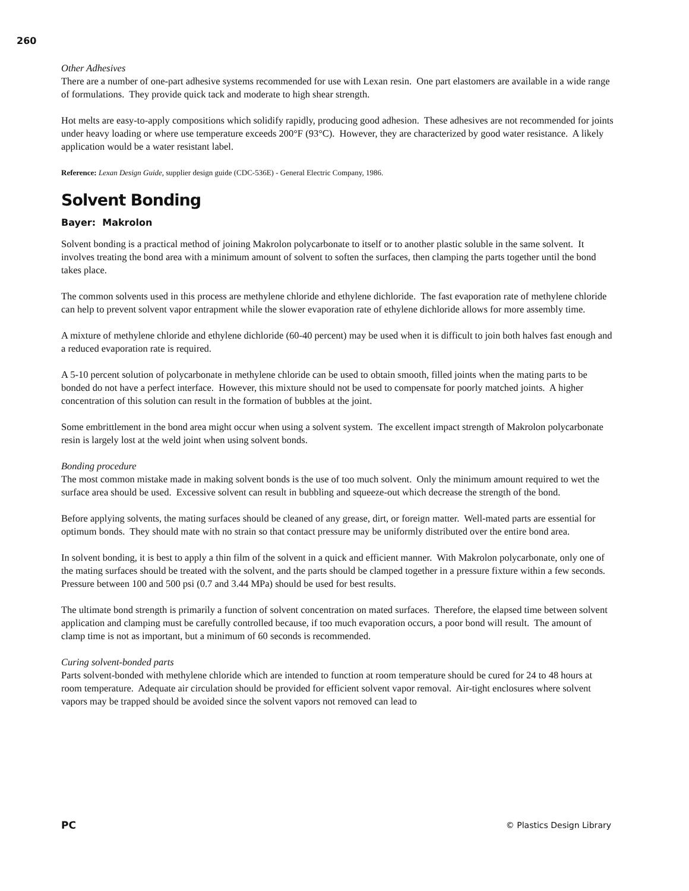260
Other Adhesives
There are a number of one-part adhesive systems recommended for use with Lexan resin. One part elastomers are available in a wide range of formulations. They provide quick tack and moderate to high shear strength.
Hot melts are easy-to-apply compositions which solidify rapidly, producing good adhesion. These adhesives are not recommended for joints under heavy loading or where use temperature exceeds 200°F (93°C). However, they are characterized by good water resistance. A likely application would be a water resistant label.
Reference: Lexan Design Guide, supplier design guide (CDC-536E) - General Electric Company, 1986.
Solvent Bonding
Bayer: Makrolon
Solvent bonding is a practical method of joining Makrolon polycarbonate to itself or to another plastic soluble in the same solvent. It involves treating the bond area with a minimum amount of solvent to soften the surfaces, then clamping the parts together until the bond takes place.
The common solvents used in this process are methylene chloride and ethylene dichloride. The fast evaporation rate of methylene chloride can help to prevent solvent vapor entrapment while the slower evaporation rate of ethylene dichloride allows for more assembly time.
A mixture of methylene chloride and ethylene dichloride (60-40 percent) may be used when it is difficult to join both halves fast enough and a reduced evaporation rate is required.
A 5-10 percent solution of polycarbonate in methylene chloride can be used to obtain smooth, filled joints when the mating parts to be bonded do not have a perfect interface. However, this mixture should not be used to compensate for poorly matched joints. A higher concentration of this solution can result in the formation of bubbles at the joint.
Some embrittlement in the bond area might occur when using a solvent system. The excellent impact strength of Makrolon polycarbonate resin is largely lost at the weld joint when using solvent bonds.
Bonding procedure
The most common mistake made in making solvent bonds is the use of too much solvent. Only the minimum amount required to wet the surface area should be used. Excessive solvent can result in bubbling and squeeze-out which decrease the strength of the bond.
Before applying solvents, the mating surfaces should be cleaned of any grease, dirt, or foreign matter. Well-mated parts are essential for optimum bonds. They should mate with no strain so that contact pressure may be uniformly distributed over the entire bond area.
In solvent bonding, it is best to apply a thin film of the solvent in a quick and efficient manner. With Makrolon polycarbonate, only one of the mating surfaces should be treated with the solvent, and the parts should be clamped together in a pressure fixture within a few seconds. Pressure between 100 and 500 psi (0.7 and 3.44 MPa) should be used for best results.
The ultimate bond strength is primarily a function of solvent concentration on mated surfaces. Therefore, the elapsed time between solvent application and clamping must be carefully controlled because, if too much evaporation occurs, a poor bond will result. The amount of clamp time is not as important, but a minimum of 60 seconds is recommended.
Curing solvent-bonded parts
Parts solvent-bonded with methylene chloride which are intended to function at room temperature should be cured for 24 to 48 hours at room temperature. Adequate air circulation should be provided for efficient solvent vapor removal. Air-tight enclosures where solvent vapors may be trapped should be avoided since the solvent vapors not removed can lead to
PC © Plastics Design Library